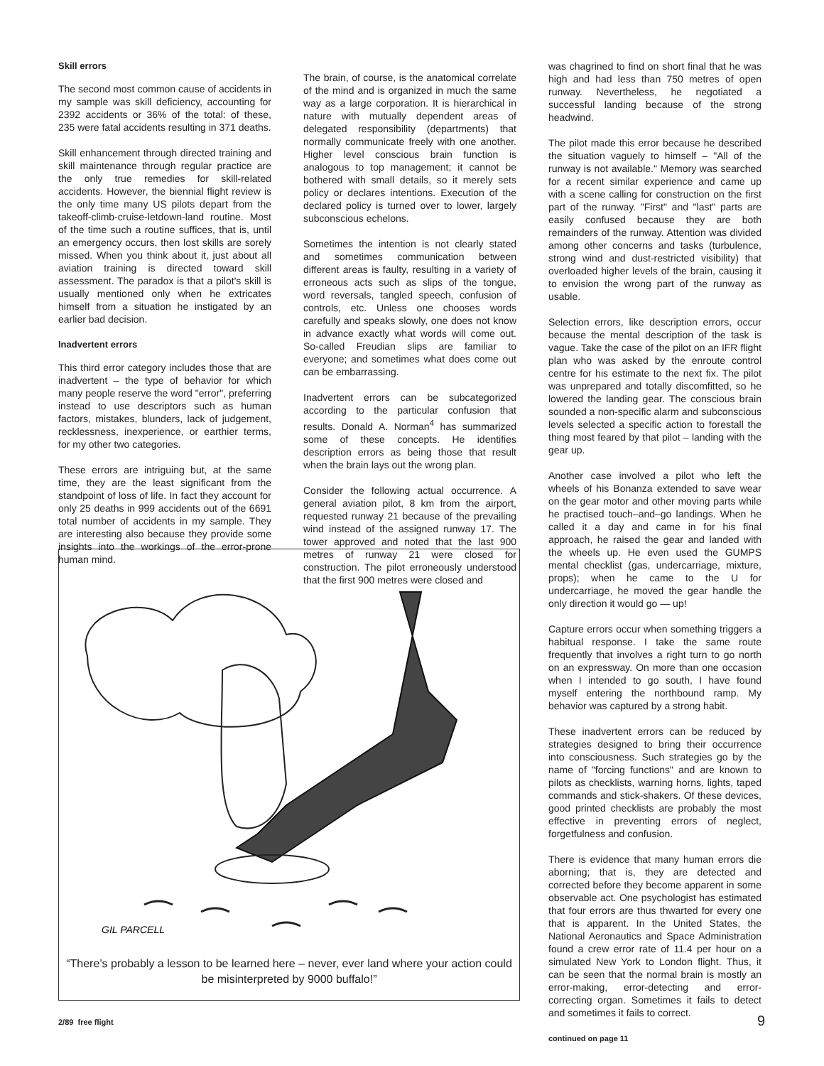Skill errors
The second most common cause of accidents in my sample was skill deficiency, accounting for 2392 accidents or 36% of the total: of these, 235 were fatal accidents resulting in 371 deaths.
Skill enhancement through directed training and skill maintenance through regular practice are the only true remedies for skill-related accidents. However, the biennial flight review is the only time many US pilots depart from the takeoff-climb-cruise-letdown-land routine. Most of the time such a routine suffices, that is, until an emergency occurs, then lost skills are sorely missed. When you think about it, just about all aviation training is directed toward skill assessment. The paradox is that a pilot's skill is usually mentioned only when he extricates himself from a situation he instigated by an earlier bad decision.
Inadvertent errors
This third error category includes those that are inadvertent – the type of behavior for which many people reserve the word "error", preferring instead to use descriptors such as human factors, mistakes, blunders, lack of judgement, recklessness, inexperience, or earthier terms, for my other two categories.
These errors are intriguing but, at the same time, they are the least significant from the standpoint of loss of life. In fact they account for only 25 deaths in 999 accidents out of the 6691 total number of accidents in my sample. They are interesting also because they provide some insights into the workings of the error-prone human mind.
The brain, of course, is the anatomical correlate of the mind and is organized in much the same way as a large corporation. It is hierarchical in nature with mutually dependent areas of delegated responsibility (departments) that normally communicate freely with one another. Higher level conscious brain function is analogous to top management; it cannot be bothered with small details, so it merely sets policy or declares intentions. Execution of the declared policy is turned over to lower, largely subconscious echelons.
Sometimes the intention is not clearly stated and sometimes communication between different areas is faulty, resulting in a variety of erroneous acts such as slips of the tongue, word reversals, tangled speech, confusion of controls, etc. Unless one chooses words carefully and speaks slowly, one does not know in advance exactly what words will come out. So-called Freudian slips are familiar to everyone; and sometimes what does come out can be embarrassing.
Inadvertent errors can be subcategorized according to the particular confusion that results. Donald A. Norman<sup>4</sup> has summarized some of these concepts. He identifies description errors as being those that result when the brain lays out the wrong plan.
Consider the following actual occurrence. A general aviation pilot, 8 km from the airport, requested runway 21 because of the prevailing wind instead of the assigned runway 17. The tower approved and noted that the last 900 metres of runway 21 were closed for construction. The pilot erroneously understood that the first 900 metres were closed and
was chagrined to find on short final that he was high and had less than 750 metres of open runway. Nevertheless, he negotiated a successful landing because of the strong headwind.
The pilot made this error because he described the situation vaguely to himself – "All of the runway is not available." Memory was searched for a recent similar experience and came up with a scene calling for construction on the first part of the runway. "First" and "last" parts are easily confused because they are both remainders of the runway. Attention was divided among other concerns and tasks (turbulence, strong wind and dust-restricted visibility) that overloaded higher levels of the brain, causing it to envision the wrong part of the runway as usable.
Selection errors, like description errors, occur because the mental description of the task is vague. Take the case of the pilot on an IFR flight plan who was asked by the enroute control centre for his estimate to the next fix. The pilot was unprepared and totally discomfitted, so he lowered the landing gear. The conscious brain sounded a non-specific alarm and subconscious levels selected a specific action to forestall the thing most feared by that pilot – landing with the gear up.
Another case involved a pilot who left the wheels of his Bonanza extended to save wear on the gear motor and other moving parts while he practised touch–and–go landings. When he called it a day and came in for his final approach, he raised the gear and landed with the wheels up. He even used the GUMPS mental checklist (gas, undercarriage, mixture, props); when he came to the U for undercarriage, he moved the gear handle the only direction it would go — up!
Capture errors occur when something triggers a habitual response. I take the same route frequently that involves a right turn to go north on an expressway. On more than one occasion when I intended to go south, I have found myself entering the northbound ramp. My behavior was captured by a strong habit.
These inadvertent errors can be reduced by strategies designed to bring their occurrence into consciousness. Such strategies go by the name of "forcing functions" and are known to pilots as checklists, warning horns, lights, taped commands and stick-shakers. Of these devices, good printed checklists are probably the most effective in preventing errors of neglect, forgetfulness and confusion.
There is evidence that many human errors die aborning; that is, they are detected and corrected before they become apparent in some observable act. One psychologist has estimated that four errors are thus thwarted for every one that is apparent. In the United States, the National Aeronautics and Space Administration found a crew error rate of 11.4 per hour on a simulated New York to London flight. Thus, it can be seen that the normal brain is mostly an error-making, error-detecting and error-correcting organ. Sometimes it fails to detect and sometimes it fails to correct.
continued on page 11
GIL PARCELL
“There’s probably a lesson to be learned here – never, ever land where your action could be misinterpreted by 9000 buffalo!”
2/89 free flight 9